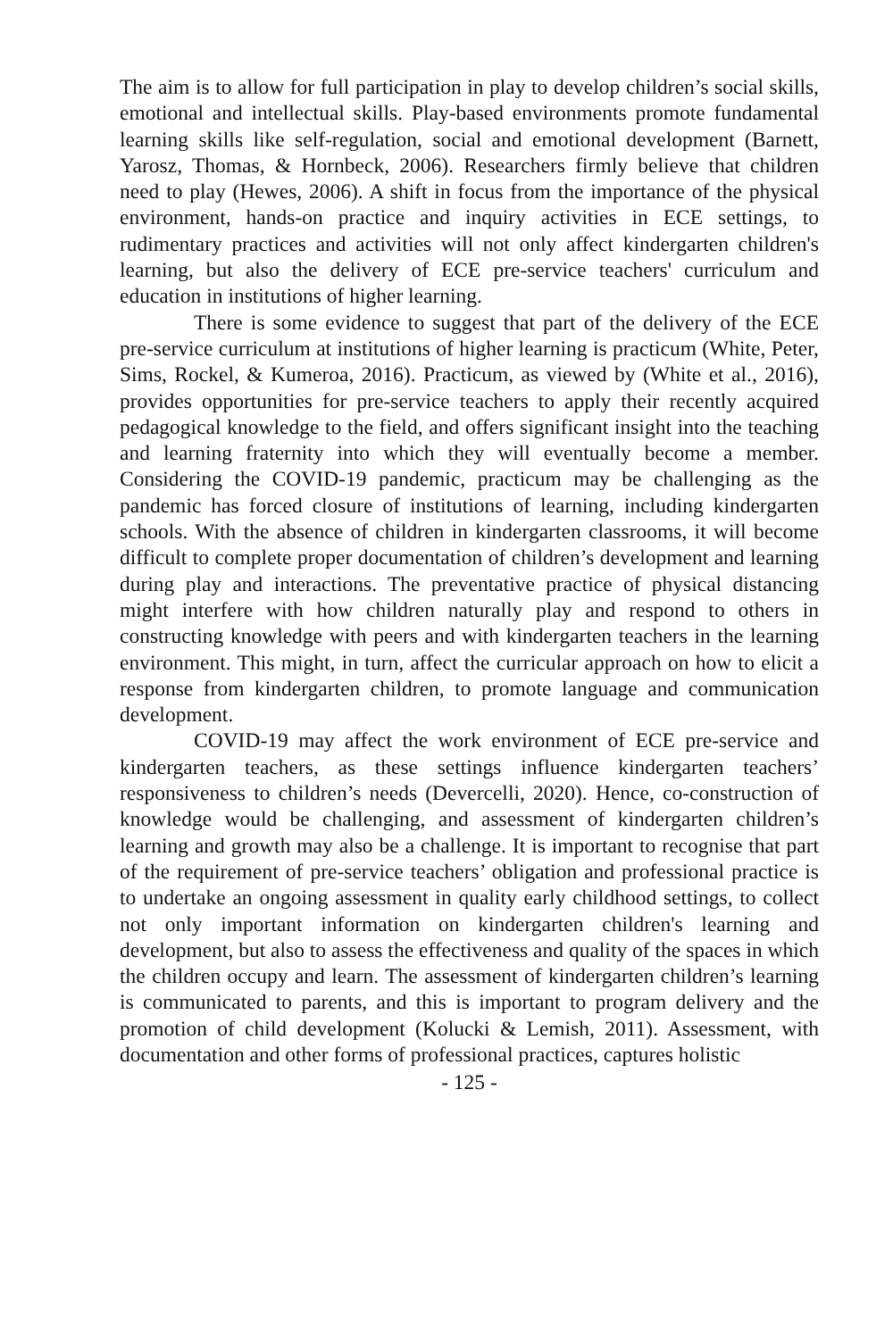The aim is to allow for full participation in play to develop children’s social skills, emotional and intellectual skills. Play-based environments promote fundamental learning skills like self-regulation, social and emotional development (Barnett, Yarosz, Thomas, & Hornbeck, 2006). Researchers firmly believe that children need to play (Hewes, 2006). A shift in focus from the importance of the physical environment, hands-on practice and inquiry activities in ECE settings, to rudimentary practices and activities will not only affect kindergarten children's learning, but also the delivery of ECE pre-service teachers' curriculum and education in institutions of higher learning.
There is some evidence to suggest that part of the delivery of the ECE pre-service curriculum at institutions of higher learning is practicum (White, Peter, Sims, Rockel, & Kumeroa, 2016). Practicum, as viewed by (White et al., 2016), provides opportunities for pre-service teachers to apply their recently acquired pedagogical knowledge to the field, and offers significant insight into the teaching and learning fraternity into which they will eventually become a member. Considering the COVID-19 pandemic, practicum may be challenging as the pandemic has forced closure of institutions of learning, including kindergarten schools. With the absence of children in kindergarten classrooms, it will become difficult to complete proper documentation of children’s development and learning during play and interactions. The preventative practice of physical distancing might interfere with how children naturally play and respond to others in constructing knowledge with peers and with kindergarten teachers in the learning environment. This might, in turn, affect the curricular approach on how to elicit a response from kindergarten children, to promote language and communication development.
COVID-19 may affect the work environment of ECE pre-service and kindergarten teachers, as these settings influence kindergarten teachers’ responsiveness to children’s needs (Devercelli, 2020). Hence, co-construction of knowledge would be challenging, and assessment of kindergarten children’s learning and growth may also be a challenge. It is important to recognise that part of the requirement of pre-service teachers’ obligation and professional practice is to undertake an ongoing assessment in quality early childhood settings, to collect not only important information on kindergarten children's learning and development, but also to assess the effectiveness and quality of the spaces in which the children occupy and learn. The assessment of kindergarten children’s learning is communicated to parents, and this is important to program delivery and the promotion of child development (Kolucki & Lemish, 2011). Assessment, with documentation and other forms of professional practices, captures holistic
- 125 -